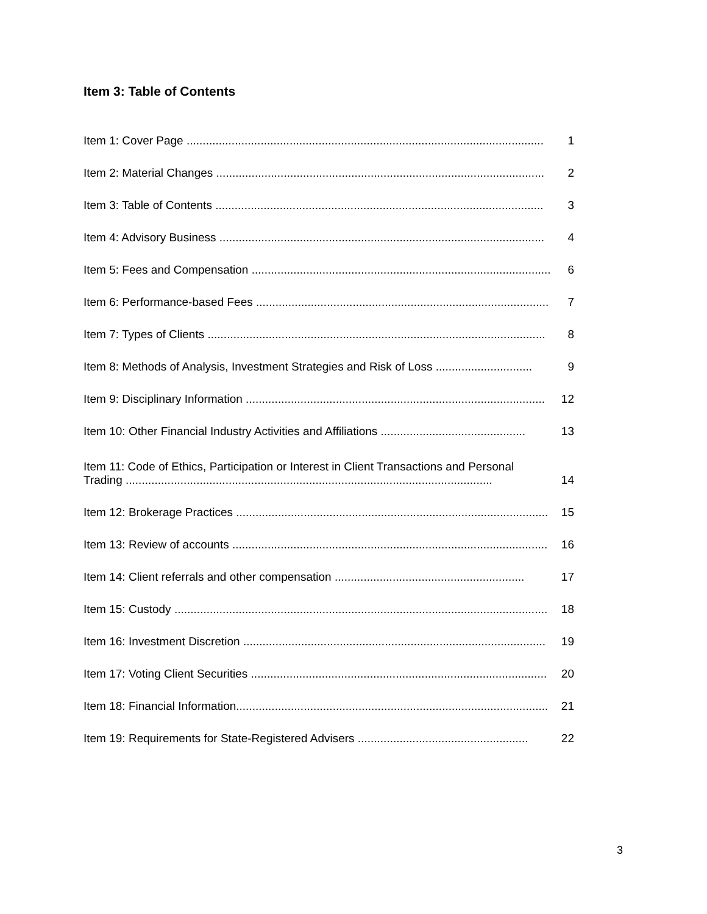Item 3: Table of Contents
Item 1: Cover Page ............................................................................................................... 1
Item 2: Material Changes ...................................................................................................... 2
Item 3: Table of Contents ...................................................................................................... 3
Item 4: Advisory Business ..................................................................................................... 4
Item 5: Fees and Compensation ............................................................................................. 6
Item 6: Performance-based Fees ............................................................................................ 7
Item 7: Types of Clients ......................................................................................................... 8
Item 8: Methods of Analysis, Investment Strategies and Risk of Loss .............................. 9
Item 9: Disciplinary Information ............................................................................................. 12
Item 10: Other Financial Industry Activities and Affiliations ............................................. 13
Item 11: Code of Ethics, Participation or Interest in Client Transactions and Personal Trading .................................................................................................................. 14
Item 12: Brokerage Practices ................................................................................................. 15
Item 13: Review of accounts .................................................................................................. 16
Item 14: Client referrals and other compensation ........................................................... 17
Item 15: Custody .................................................................................................................... 18
Item 16: Investment Discretion .............................................................................................. 19
Item 17: Voting Client Securities ............................................................................................ 20
Item 18: Financial Information................................................................................................. 21
Item 19: Requirements for State-Registered Advisers ..................................................... 22
3